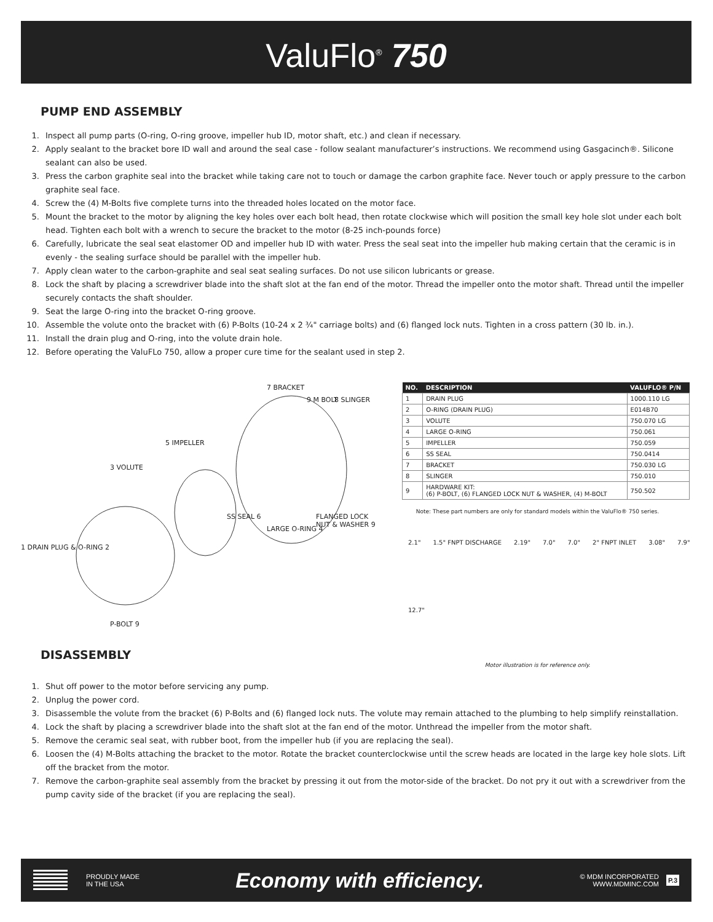ValuFlo<sup>®</sup> 750
PUMP END ASSEMBLY
1. Inspect all pump parts (O-ring, O-ring groove, impeller hub ID, motor shaft, etc.) and clean if necessary.
2. Apply sealant to the bracket bore ID wall and around the seal case - follow sealant manufacturer’s instructions. We recommend using Gasgacinch®. Silicone sealant can also be used.
3. Press the carbon graphite seal into the bracket while taking care not to touch or damage the carbon graphite face. Never touch or apply pressure to the carbon graphite seal face.
4. Screw the (4) M-Bolts five complete turns into the threaded holes located on the motor face.
5. Mount the bracket to the motor by aligning the key holes over each bolt head, then rotate clockwise which will position the small key hole slot under each bolt head. Tighten each bolt with a wrench to secure the bracket to the motor (8-25 inch-pounds force)
6. Carefully, lubricate the seal seat elastomer OD and impeller hub ID with water. Press the seal seat into the impeller hub making certain that the ceramic is in evenly - the sealing surface should be parallel with the impeller hub.
7. Apply clean water to the carbon-graphite and seal seat sealing surfaces. Do not use silicon lubricants or grease.
8. Lock the shaft by placing a screwdriver blade into the shaft slot at the fan end of the motor. Thread the impeller onto the motor shaft. Thread until the impeller securely contacts the shaft shoulder.
9. Seat the large O-ring into the bracket O-ring groove.
10. Assemble the volute onto the bracket with (6) P-Bolts (10-24 x 2 ¾" carriage bolts) and (6) flanged lock nuts. Tighten in a cross pattern (30 lb. in.).
11. Install the drain plug and O-ring, into the volute drain hole.
12. Before operating the ValuFLo 750, allow a proper cure time for the sealant used in step 2.
7 BRACKET
9 M BOLT 8 SLINGER
5 IMPELLER
3 VOLUTE
SS SEAL 6
LARGE O-RING 4
FLANGED LOCK NUT & WASHER 9
1 DRAIN PLUG & O-RING 2
P-BOLT 9
| NO. | DESCRIPTION | VALUFLO® P/N |
| --- | --- | --- |
| 1 | DRAIN PLUG | 1000.110 LG |
| 2 | O-RING (DRAIN PLUG) | E014B70 |
| 3 | VOLUTE | 750.070 LG |
| 4 | LARGE O-RING | 750.061 |
| 5 | IMPELLER | 750.059 |
| 6 | SS SEAL | 750.0414 |
| 7 | BRACKET | 750.030 LG |
| 8 | SLINGER | 750.010 |
| 9 | HARDWARE KIT: (6) P-BOLT, (6) FLANGED LOCK NUT & WASHER, (4) M-BOLT | 750.502 |
Note: These part numbers are only for standard models within the ValuFlo® 750 series.
2.1" 1.5" FNPT DISCHARGE 2.19" 7.0" 7.0" 2" FNPT INLET 3.08" 7.9" 12.7"
Motor illustration is for reference only.
DISASSEMBLY
1. Shut off power to the motor before servicing any pump.
2. Unplug the power cord.
3. Disassemble the volute from the bracket (6) P-Bolts and (6) flanged lock nuts. The volute may remain attached to the plumbing to help simplify reinstallation.
4. Lock the shaft by placing a screwdriver blade into the shaft slot at the fan end of the motor. Unthread the impeller from the motor shaft.
5. Remove the ceramic seal seat, with rubber boot, from the impeller hub (if you are replacing the seal).
6. Loosen the (4) M-Bolts attaching the bracket to the motor. Rotate the bracket counterclockwise until the screw heads are located in the large key hole slots. Lift off the bracket from the motor.
7. Remove the carbon-graphite seal assembly from the bracket by pressing it out from the motor-side of the bracket. Do not pry it out with a screwdriver from the pump cavity side of the bracket (if you are replacing the seal).
PROUDLY MADE
IN THE USA
Economy with efficiency.
© MDM INCORPORATED
WWW.MDMINC.COM
P.3